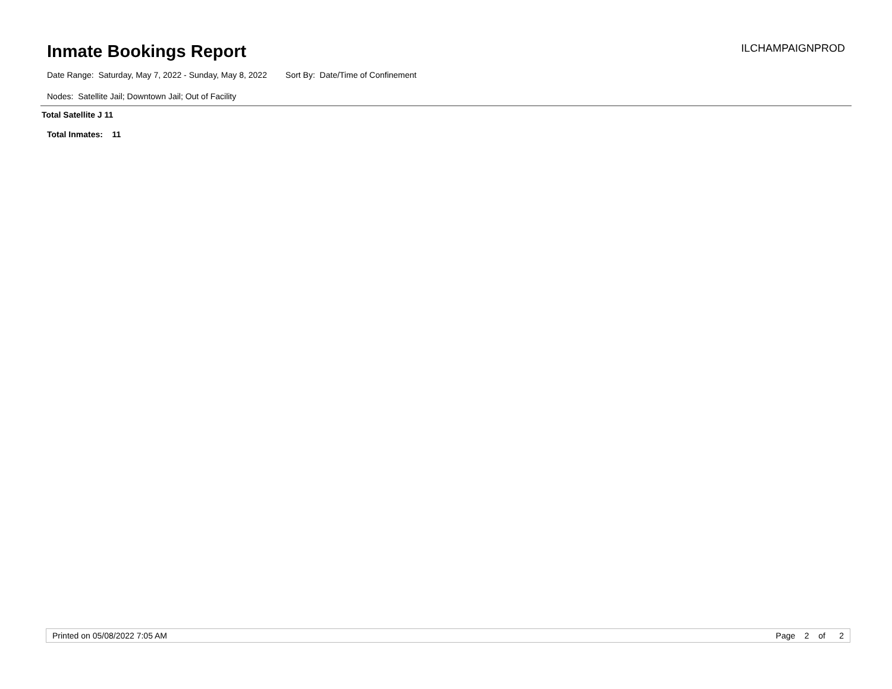Inmate Bookings Report ILCHAMPAIGNPROD
Date Range: Saturday, May 7, 2022 - Sunday, May 8, 2022 Sort By: Date/Time of Confinement
Nodes: Satellite Jail; Downtown Jail; Out of Facility
Total Satellite J 11
Total Inmates: 11
Printed on 05/08/2022 7:05 AM Page 2 of 2